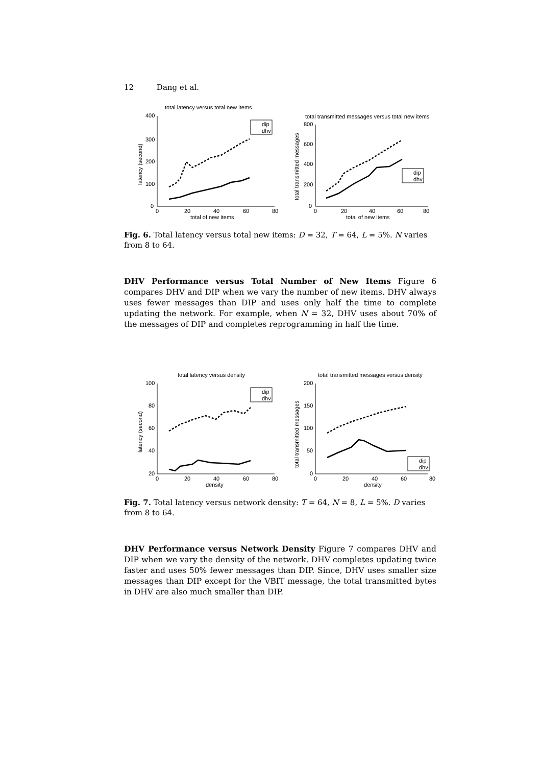12 Dang et al.
total latency versus total new items
400
300
200
100
0
0
20
40
60
80
total of new items
latency (second)
dip
dhv
total transmitted messages versus total new items
800
600
400
200
0
0
20
40
60
80
total of new items
total transmitted messages
dip
dhv
Fig. 6. Total latency versus total new items: D = 32, T = 64, L = 5%. N varies from 8 to 64.
DHV Performance versus Total Number of New Items Figure 6 compares DHV and DIP when we vary the number of new items. DHV always uses fewer messages than DIP and uses only half the time to complete updating the network. For example, when N = 32, DHV uses about 70% of the messages of DIP and completes reprogramming in half the time.
total latency versus density
100
80
60
40
20
0
20
40
60
80
density
latency (second)
dip
dhv
total transmitted messages versus density
200
150
100
50
0
0
20
40
60
80
density
total transmitted messages
dip
dhv
Fig. 7. Total latency versus network density: T = 64, N = 8, L = 5%. D varies from 8 to 64.
DHV Performance versus Network Density Figure 7 compares DHV and DIP when we vary the density of the network. DHV completes updating twice faster and uses 50% fewer messages than DIP. Since, DHV uses smaller size messages than DIP except for the VBIT message, the total transmitted bytes in DHV are also much smaller than DIP.